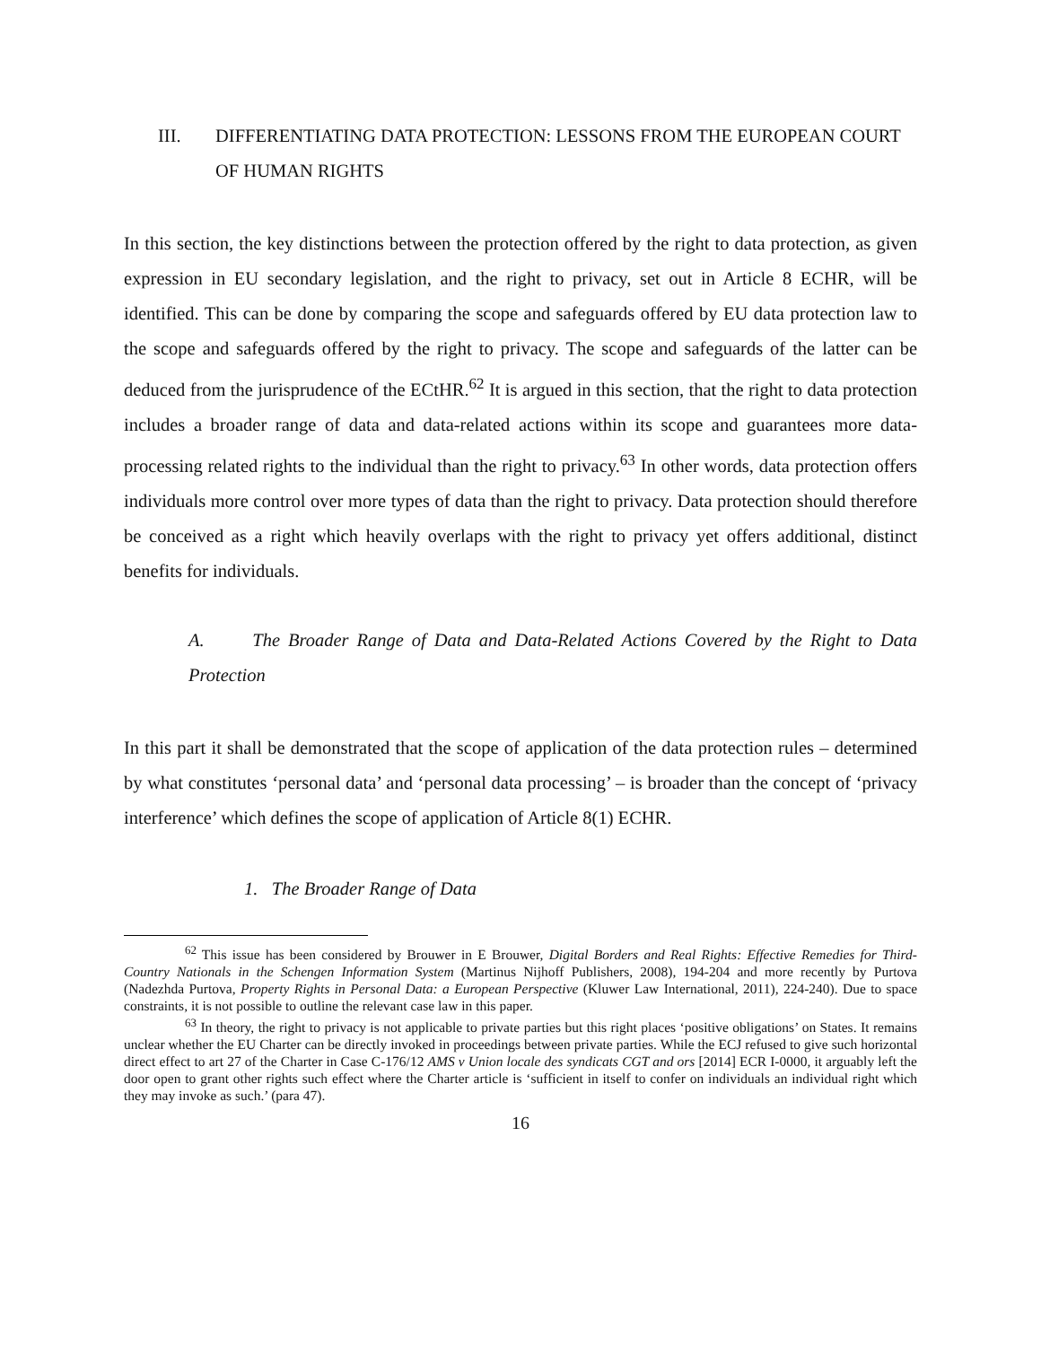III. DIFFERENTIATING DATA PROTECTION: LESSONS FROM THE EUROPEAN COURT OF HUMAN RIGHTS
In this section, the key distinctions between the protection offered by the right to data protection, as given expression in EU secondary legislation, and the right to privacy, set out in Article 8 ECHR, will be identified. This can be done by comparing the scope and safeguards offered by EU data protection law to the scope and safeguards offered by the right to privacy. The scope and safeguards of the latter can be deduced from the jurisprudence of the ECtHR.<sup>62</sup> It is argued in this section, that the right to data protection includes a broader range of data and data-related actions within its scope and guarantees more data-processing related rights to the individual than the right to privacy.<sup>63</sup> In other words, data protection offers individuals more control over more types of data than the right to privacy. Data protection should therefore be conceived as a right which heavily overlaps with the right to privacy yet offers additional, distinct benefits for individuals.
A. The Broader Range of Data and Data-Related Actions Covered by the Right to Data Protection
In this part it shall be demonstrated that the scope of application of the data protection rules – determined by what constitutes ‘personal data’ and ‘personal data processing’ – is broader than the concept of ‘privacy interference’ which defines the scope of application of Article 8(1) ECHR.
1. The Broader Range of Data
<sup>62</sup> This issue has been considered by Brouwer in E Brouwer, Digital Borders and Real Rights: Effective Remedies for Third-Country Nationals in the Schengen Information System (Martinus Nijhoff Publishers, 2008), 194-204 and more recently by Purtova (Nadezhda Purtova, Property Rights in Personal Data: a European Perspective (Kluwer Law International, 2011), 224-240). Due to space constraints, it is not possible to outline the relevant case law in this paper.
<sup>63</sup> In theory, the right to privacy is not applicable to private parties but this right places ‘positive obligations’ on States. It remains unclear whether the EU Charter can be directly invoked in proceedings between private parties. While the ECJ refused to give such horizontal direct effect to art 27 of the Charter in Case C-176/12 AMS v Union locale des syndicats CGT and ors [2014] ECR I-0000, it arguably left the door open to grant other rights such effect where the Charter article is ‘sufficient in itself to confer on individuals an individual right which they may invoke as such.’ (para 47).
16